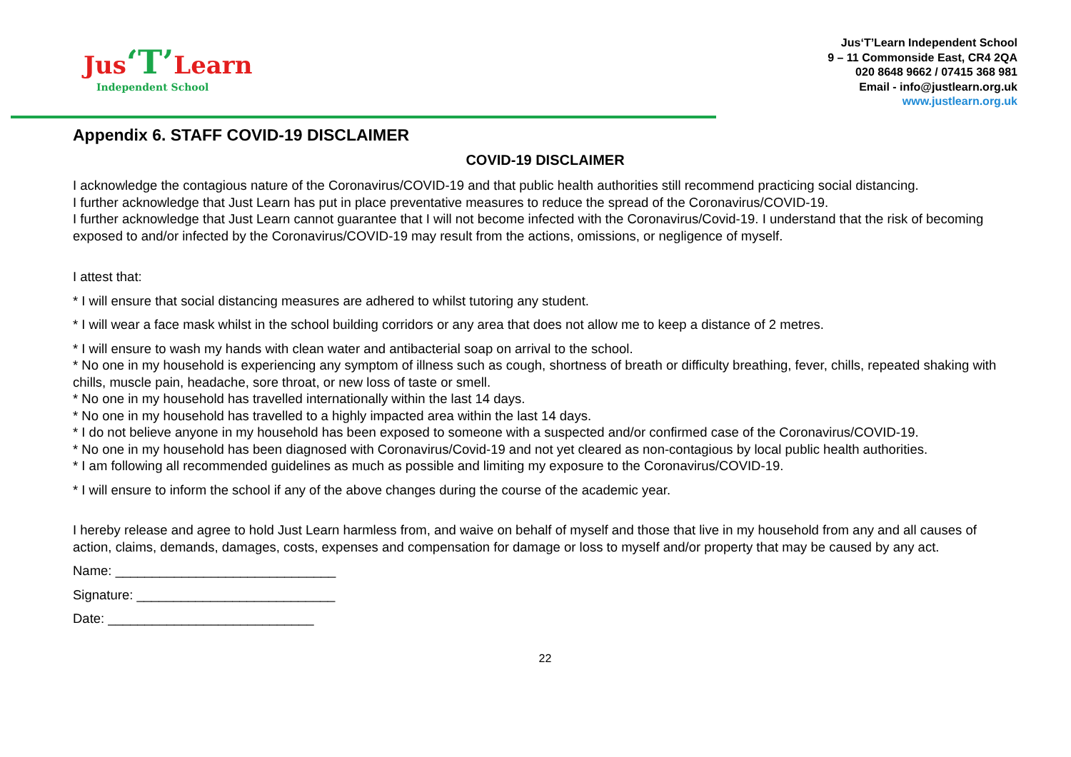Jus‘T’Learn
Independent School
Jus‘T’Learn Independent School
9 – 11 Commonside East, CR4 2QA
020 8648 9662 / 07415 368 981
Email - info@justlearn.org.uk
www.justlearn.org.uk
Appendix 6. STAFF COVID-19 DISCLAIMER
COVID-19 DISCLAIMER
I acknowledge the contagious nature of the Coronavirus/COVID-19 and that public health authorities still recommend practicing social distancing.
I further acknowledge that Just Learn has put in place preventative measures to reduce the spread of the Coronavirus/COVID-19.
I further acknowledge that Just Learn cannot guarantee that I will not become infected with the Coronavirus/Covid-19. I understand that the risk of becoming exposed to and/or infected by the Coronavirus/COVID-19 may result from the actions, omissions, or negligence of myself.
I attest that:
* I will ensure that social distancing measures are adhered to whilst tutoring any student.
* I will wear a face mask whilst in the school building corridors or any area that does not allow me to keep a distance of 2 metres.
* I will ensure to wash my hands with clean water and antibacterial soap on arrival to the school.
* No one in my household is experiencing any symptom of illness such as cough, shortness of breath or difficulty breathing, fever, chills, repeated shaking with chills, muscle pain, headache, sore throat, or new loss of taste or smell.
* No one in my household has travelled internationally within the last 14 days.
* No one in my household has travelled to a highly impacted area within the last 14 days.
* I do not believe anyone in my household has been exposed to someone with a suspected and/or confirmed case of the Coronavirus/COVID-19.
* No one in my household has been diagnosed with Coronavirus/Covid-19 and not yet cleared as non-contagious by local public health authorities.
* I am following all recommended guidelines as much as possible and limiting my exposure to the Coronavirus/COVID-19.
* I will ensure to inform the school if any of the above changes during the course of the academic year.
I hereby release and agree to hold Just Learn harmless from, and waive on behalf of myself and those that live in my household from any and all causes of action, claims, demands, damages, costs, expenses and compensation for damage or loss to myself and/or property that may be caused by any act.
Name: ______________________________
Signature: ___________________________
Date: ____________________________
22